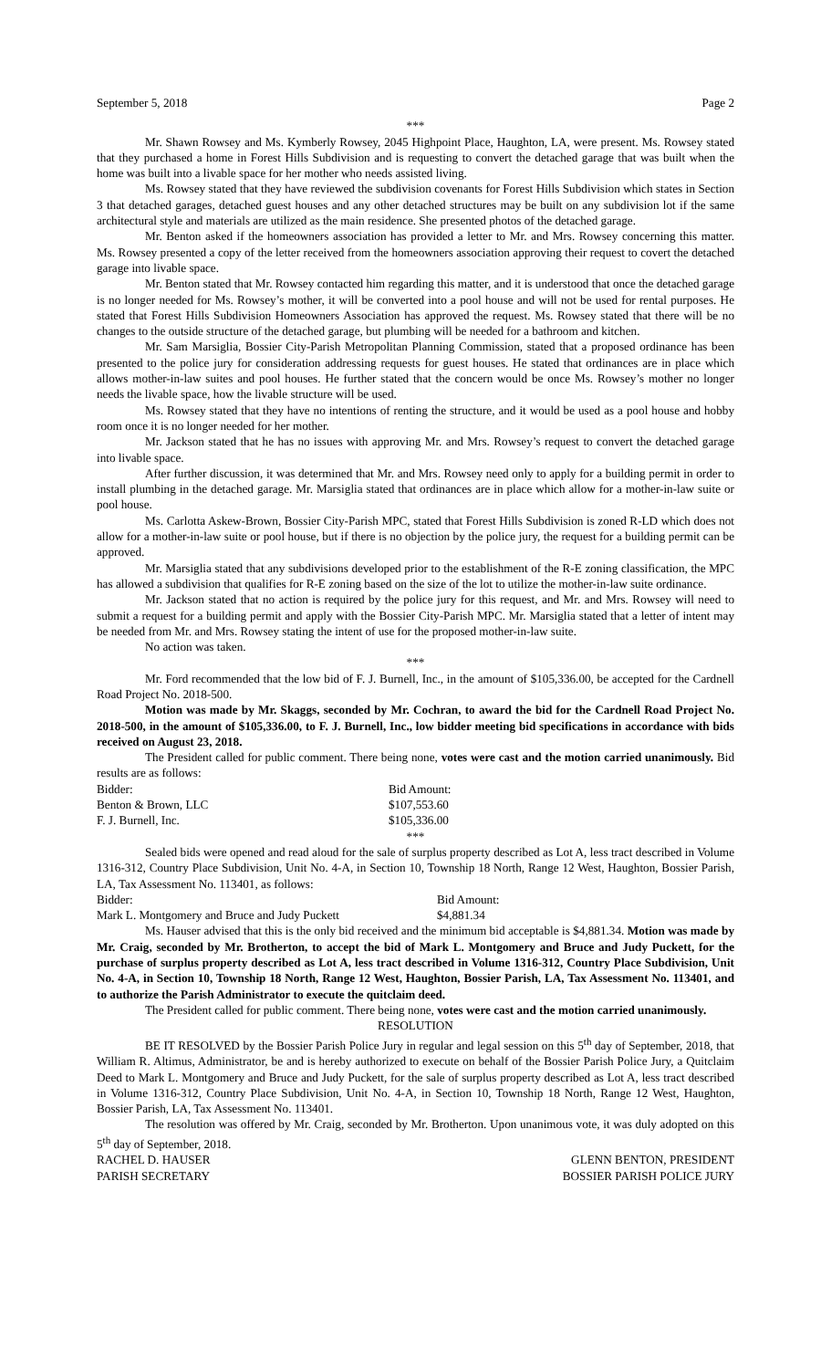September 5, 2018 Page 2
***
Mr. Shawn Rowsey and Ms. Kymberly Rowsey, 2045 Highpoint Place, Haughton, LA, were present. Ms. Rowsey stated that they purchased a home in Forest Hills Subdivision and is requesting to convert the detached garage that was built when the home was built into a livable space for her mother who needs assisted living.
Ms. Rowsey stated that they have reviewed the subdivision covenants for Forest Hills Subdivision which states in Section 3 that detached garages, detached guest houses and any other detached structures may be built on any subdivision lot if the same architectural style and materials are utilized as the main residence. She presented photos of the detached garage.
Mr. Benton asked if the homeowners association has provided a letter to Mr. and Mrs. Rowsey concerning this matter. Ms. Rowsey presented a copy of the letter received from the homeowners association approving their request to covert the detached garage into livable space.
Mr. Benton stated that Mr. Rowsey contacted him regarding this matter, and it is understood that once the detached garage is no longer needed for Ms. Rowsey’s mother, it will be converted into a pool house and will not be used for rental purposes. He stated that Forest Hills Subdivision Homeowners Association has approved the request. Ms. Rowsey stated that there will be no changes to the outside structure of the detached garage, but plumbing will be needed for a bathroom and kitchen.
Mr. Sam Marsiglia, Bossier City-Parish Metropolitan Planning Commission, stated that a proposed ordinance has been presented to the police jury for consideration addressing requests for guest houses. He stated that ordinances are in place which allows mother-in-law suites and pool houses. He further stated that the concern would be once Ms. Rowsey’s mother no longer needs the livable space, how the livable structure will be used.
Ms. Rowsey stated that they have no intentions of renting the structure, and it would be used as a pool house and hobby room once it is no longer needed for her mother.
Mr. Jackson stated that he has no issues with approving Mr. and Mrs. Rowsey’s request to convert the detached garage into livable space.
After further discussion, it was determined that Mr. and Mrs. Rowsey need only to apply for a building permit in order to install plumbing in the detached garage. Mr. Marsiglia stated that ordinances are in place which allow for a mother-in-law suite or pool house.
Ms. Carlotta Askew-Brown, Bossier City-Parish MPC, stated that Forest Hills Subdivision is zoned R-LD which does not allow for a mother-in-law suite or pool house, but if there is no objection by the police jury, the request for a building permit can be approved.
Mr. Marsiglia stated that any subdivisions developed prior to the establishment of the R-E zoning classification, the MPC has allowed a subdivision that qualifies for R-E zoning based on the size of the lot to utilize the mother-in-law suite ordinance.
Mr. Jackson stated that no action is required by the police jury for this request, and Mr. and Mrs. Rowsey will need to submit a request for a building permit and apply with the Bossier City-Parish MPC. Mr. Marsiglia stated that a letter of intent may be needed from Mr. and Mrs. Rowsey stating the intent of use for the proposed mother-in-law suite.
No action was taken.
***
Mr. Ford recommended that the low bid of F. J. Burnell, Inc., in the amount of $105,336.00, be accepted for the Cardnell Road Project No. 2018-500.
Motion was made by Mr. Skaggs, seconded by Mr. Cochran, to award the bid for the Cardnell Road Project No. 2018-500, in the amount of $105,336.00, to F. J. Burnell, Inc., low bidder meeting bid specifications in accordance with bids received on August 23, 2018.
The President called for public comment. There being none, votes were cast and the motion carried unanimously. Bid results are as follows:
| Bidder: | Bid Amount: |
| Benton & Brown, LLC | $107,553.60 |
| F. J. Burnell, Inc. | $105,336.00 |
***
Sealed bids were opened and read aloud for the sale of surplus property described as Lot A, less tract described in Volume 1316-312, Country Place Subdivision, Unit No. 4-A, in Section 10, Township 18 North, Range 12 West, Haughton, Bossier Parish, LA, Tax Assessment No. 113401, as follows:
| Bidder: | Bid Amount: |
| Mark L. Montgomery and Bruce and Judy Puckett | $4,881.34 |
Ms. Hauser advised that this is the only bid received and the minimum bid acceptable is $4,881.34. Motion was made by Mr. Craig, seconded by Mr. Brotherton, to accept the bid of Mark L. Montgomery and Bruce and Judy Puckett, for the purchase of surplus property described as Lot A, less tract described in Volume 1316-312, Country Place Subdivision, Unit No. 4-A, in Section 10, Township 18 North, Range 12 West, Haughton, Bossier Parish, LA, Tax Assessment No. 113401, and to authorize the Parish Administrator to execute the quitclaim deed.
The President called for public comment. There being none, votes were cast and the motion carried unanimously.
RESOLUTION
BE IT RESOLVED by the Bossier Parish Police Jury in regular and legal session on this 5<sup>th</sup> day of September, 2018, that William R. Altimus, Administrator, be and is hereby authorized to execute on behalf of the Bossier Parish Police Jury, a Quitclaim Deed to Mark L. Montgomery and Bruce and Judy Puckett, for the sale of surplus property described as Lot A, less tract described in Volume 1316-312, Country Place Subdivision, Unit No. 4-A, in Section 10, Township 18 North, Range 12 West, Haughton, Bossier Parish, LA, Tax Assessment No. 113401.
The resolution was offered by Mr. Craig, seconded by Mr. Brotherton. Upon unanimous vote, it was duly adopted on this 5<sup>th</sup> day of September, 2018.
RACHEL D. HAUSER
PARISH SECRETARY
GLENN BENTON, PRESIDENT
BOSSIER PARISH POLICE JURY